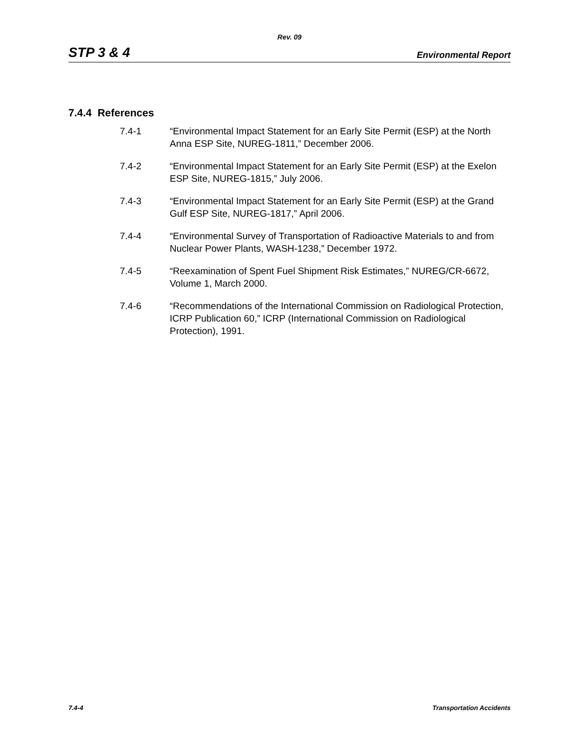Rev. 09
STP 3 & 4 Environmental Report
7.4.4 References
7.4-1 “Environmental Impact Statement for an Early Site Permit (ESP) at the North Anna ESP Site, NUREG-1811,” December 2006.
7.4-2 “Environmental Impact Statement for an Early Site Permit (ESP) at the Exelon ESP Site, NUREG-1815,” July 2006.
7.4-3 “Environmental Impact Statement for an Early Site Permit (ESP) at the Grand Gulf ESP Site, NUREG-1817,” April 2006.
7.4-4 “Environmental Survey of Transportation of Radioactive Materials to and from Nuclear Power Plants, WASH-1238,” December 1972.
7.4-5 “Reexamination of Spent Fuel Shipment Risk Estimates,” NUREG/CR-6672, Volume 1, March 2000.
7.4-6 “Recommendations of the International Commission on Radiological Protection, ICRP Publication 60,” ICRP (International Commission on Radiological Protection), 1991.
7.4-4 Transportation Accidents